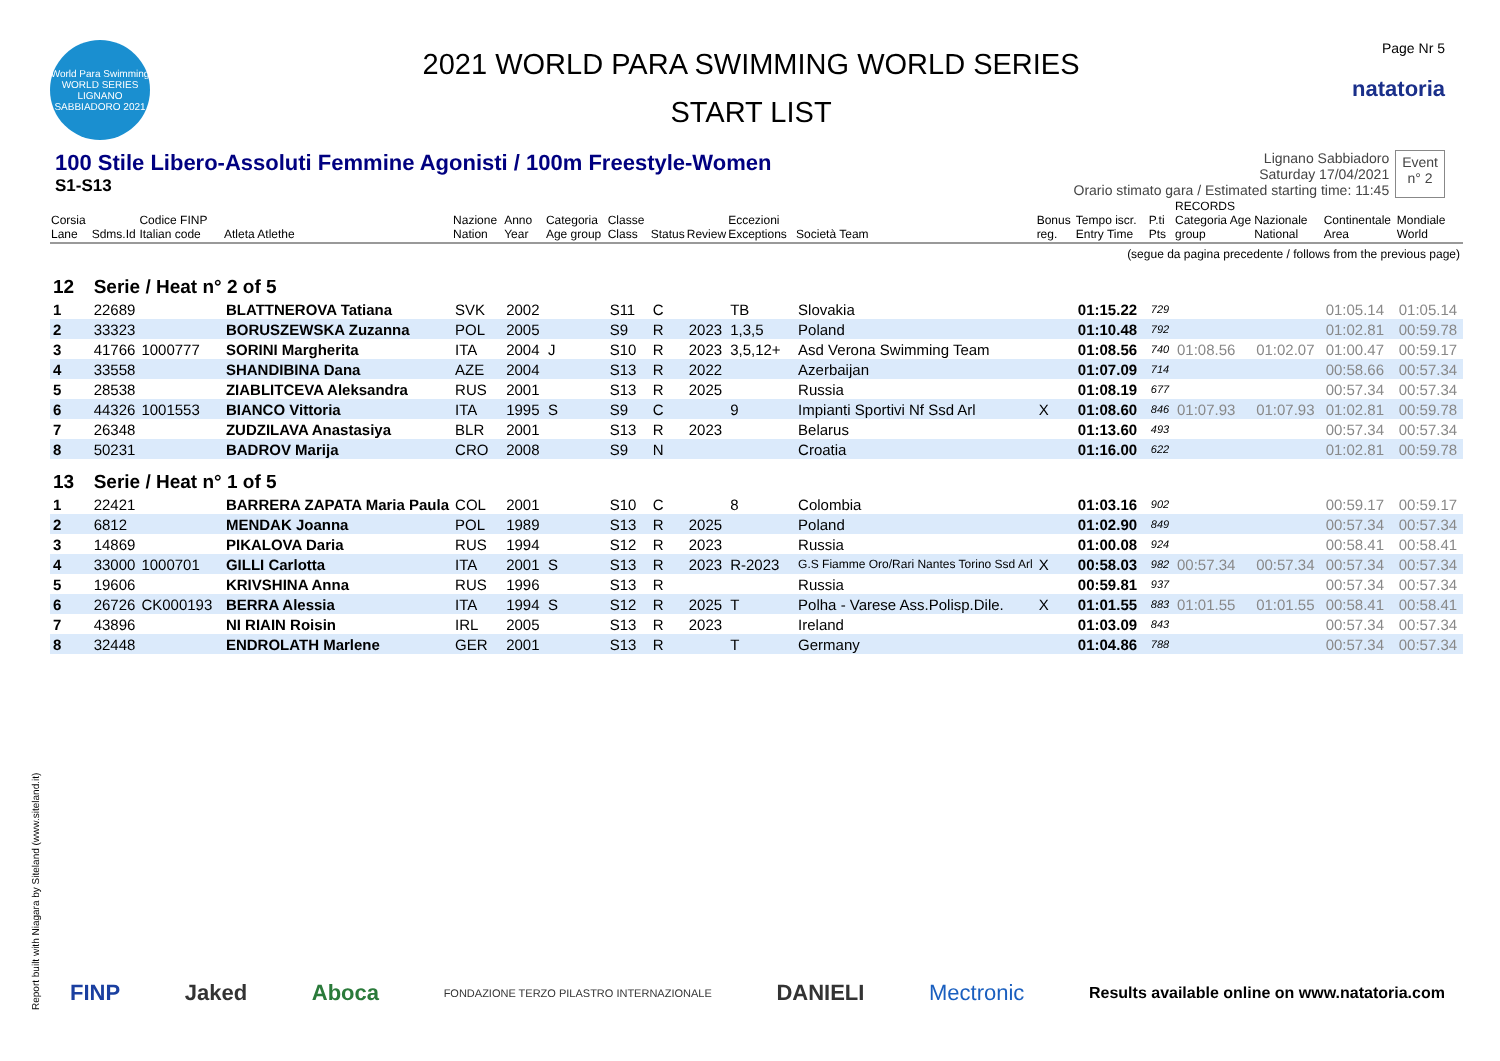World Para Swimming WORLD SERIES LIGNANO SABBIADORO 2021
2021 WORLD PARA SWIMMING WORLD SERIES
START LIST
Page Nr 5
natatoria
100 Stile Libero-Assoluti Femmine Agonisti / 100m Freestyle-Women
S1-S13
Lignano Sabbiadoro
Saturday 17/04/2021
Orario stimato gara / Estimated starting time: 11:45
Event
n° 2
| Corsia Lane | Sdms.Id | Codice FINP Italian code | Atleta Atlethe | Nazione Nation | Anno Year | Categoria Age group | Classe Class | Status | Review | Eccezioni Exceptions | Società Team | Bonus reg. | Tempo iscr. Entry Time | P.ti Pts | RECORDS Categoria Age group | Nazionale National | Continentale Area | Mondiale World |
| --- | --- | --- | --- | --- | --- | --- | --- | --- | --- | --- | --- | --- | --- | --- | --- | --- | --- | --- |
| (segue da pagina precedente / follows from the previous page) | | | | | | | | | | | | | | | | | | |
| 12 | Serie / Heat n° 2 of 5 | | | | | | | | | | | | | | | | | |
| 1 | 22689 | | BLATTNEROVA Tatiana | SVK | 2002 | | S11 | C | | TB | Slovakia | | 01:15.22 | 729 | | | 01:05.14 | 01:05.14 |
| 2 | 33323 | | BORUSZEWSKA Zuzanna | POL | 2005 | | S9 | R | 2023 | 1,3,5 | Poland | | 01:10.48 | 792 | | | 01:02.81 | 00:59.78 |
| 3 | 41766 | 1000777 | SORINI Margherita | ITA | 2004 | J | S10 | R | 2023 | 3,5,12+ | Asd Verona Swimming Team | | 01:08.56 | 740 | 01:08.56 | 01:02.07 | 01:00.47 | 00:59.17 |
| 4 | 33558 | | SHANDIBINA Dana | AZE | 2004 | | S13 | R | 2022 | | Azerbaijan | | 01:07.09 | 714 | | | 00:58.66 | 00:57.34 |
| 5 | 28538 | | ZIABLITCEVA Aleksandra | RUS | 2001 | | S13 | R | 2025 | | Russia | | 01:08.19 | 677 | | | 00:57.34 | 00:57.34 |
| 6 | 44326 | 1001553 | BIANCO Vittoria | ITA | 1995 | S | S9 | C | | 9 | Impianti Sportivi Nf Ssd Arl | X | 01:08.60 | 846 | 01:07.93 | 01:07.93 | 01:02.81 | 00:59.78 |
| 7 | 26348 | | ZUDZILAVA Anastasiya | BLR | 2001 | | S13 | R | 2023 | | Belarus | | 01:13.60 | 493 | | | 00:57.34 | 00:57.34 |
| 8 | 50231 | | BADROV Marija | CRO | 2008 | | S9 | N | | | Croatia | | 01:16.00 | 622 | | | 01:02.81 | 00:59.78 |
| 13 | Serie / Heat n° 1 of 5 | | | | | | | | | | | | | | | | | |
| 1 | 22421 | | BARRERA ZAPATA Maria Paula | COL | 2001 | | S10 | C | | 8 | Colombia | | 01:03.16 | 902 | | | 00:59.17 | 00:59.17 |
| 2 | 6812 | | MENDAK Joanna | POL | 1989 | | S13 | R | 2025 | | Poland | | 01:02.90 | 849 | | | 00:57.34 | 00:57.34 |
| 3 | 14869 | | PIKALOVA Daria | RUS | 1994 | | S12 | R | 2023 | | Russia | | 01:00.08 | 924 | | | 00:58.41 | 00:58.41 |
| 4 | 33000 | 1000701 | GILLI Carlotta | ITA | 2001 | S | S13 | R | 2023 | R-2023 | G.S Fiamme Oro/Rari Nantes Torino Ssd Arl | X | 00:58.03 | 982 | 00:57.34 | 00:57.34 | 00:57.34 | 00:57.34 |
| 5 | 19606 | | KRIVSHINA Anna | RUS | 1996 | | S13 | R | | | Russia | | 00:59.81 | 937 | | | 00:57.34 | 00:57.34 |
| 6 | 26726 | CK000193 | BERRA Alessia | ITA | 1994 | S | S12 | R | 2025 | T | Polha - Varese Ass.Polisp.Dile. | X | 01:01.55 | 883 | 01:01.55 | 01:01.55 | 00:58.41 | 00:58.41 |
| 7 | 43896 | | NI RIAIN Roisin | IRL | 2005 | | S13 | R | 2023 | | Ireland | | 01:03.09 | 843 | | | 00:57.34 | 00:57.34 |
| 8 | 32448 | | ENDROLATH Marlene | GER | 2001 | | S13 | R | | T | Germany | | 01:04.86 | 788 | | | 00:57.34 | 00:57.34 |
Report built with Niagara by Siteland (www.siteland.it)
FINP Jaked Aboca FONDAZIONE TERZO PILASTRO INTERNAZIONALE DANIELI Mectronic Results available online on www.natatoria.com